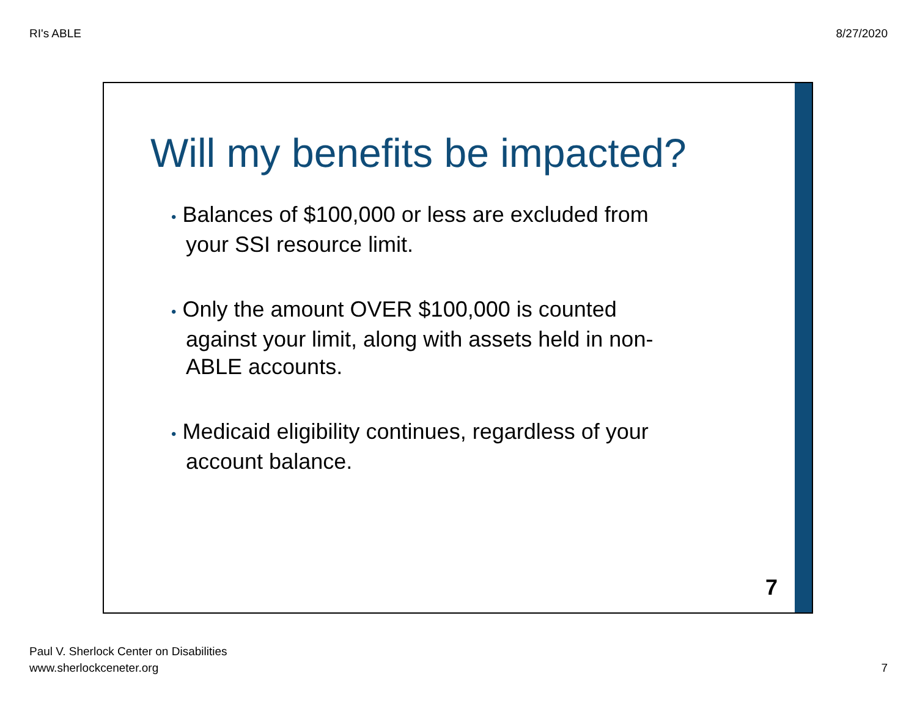RI's ABLE 8/27/2020
Will my benefits be impacted?
• Balances of $100,000 or less are excluded from your SSI resource limit.
• Only the amount OVER $100,000 is counted against your limit, along with assets held in non-ABLE accounts.
• Medicaid eligibility continues, regardless of your account balance.
7
Paul V. Sherlock Center on Disabilities
www.sherlockceneter.org
7